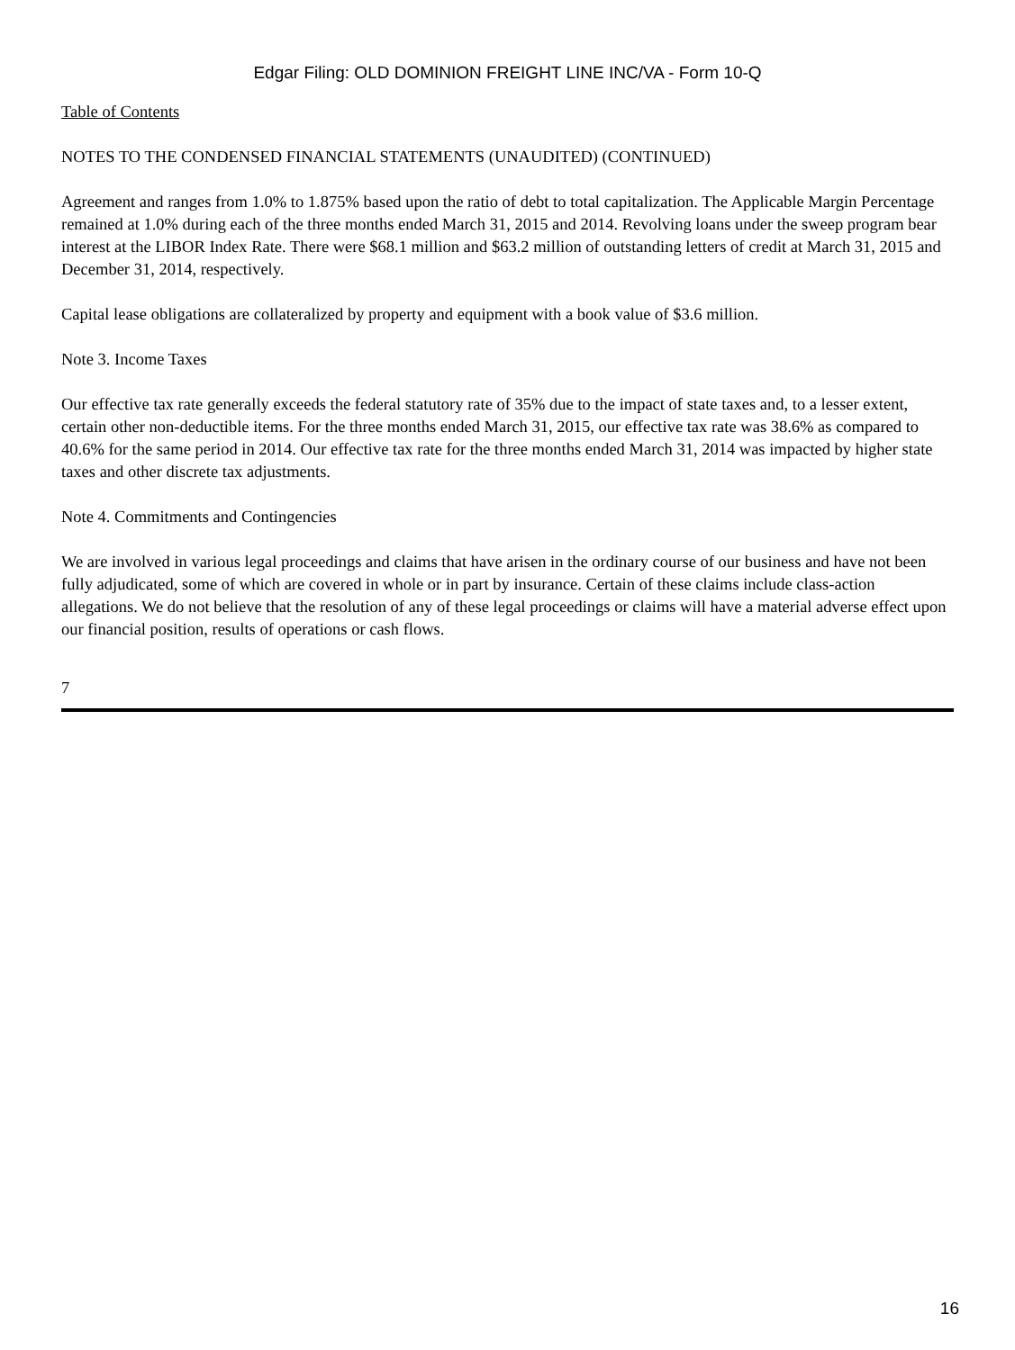Edgar Filing: OLD DOMINION FREIGHT LINE INC/VA - Form 10-Q
Table of Contents
NOTES TO THE CONDENSED FINANCIAL STATEMENTS (UNAUDITED) (CONTINUED)
Agreement and ranges from 1.0% to 1.875% based upon the ratio of debt to total capitalization. The Applicable Margin Percentage remained at 1.0% during each of the three months ended March 31, 2015 and 2014. Revolving loans under the sweep program bear interest at the LIBOR Index Rate. There were $68.1 million and $63.2 million of outstanding letters of credit at March 31, 2015 and December 31, 2014, respectively.
Capital lease obligations are collateralized by property and equipment with a book value of $3.6 million.
Note 3. Income Taxes
Our effective tax rate generally exceeds the federal statutory rate of 35% due to the impact of state taxes and, to a lesser extent, certain other non-deductible items. For the three months ended March 31, 2015, our effective tax rate was 38.6% as compared to 40.6% for the same period in 2014. Our effective tax rate for the three months ended March 31, 2014 was impacted by higher state taxes and other discrete tax adjustments.
Note 4. Commitments and Contingencies
We are involved in various legal proceedings and claims that have arisen in the ordinary course of our business and have not been fully adjudicated, some of which are covered in whole or in part by insurance. Certain of these claims include class-action allegations. We do not believe that the resolution of any of these legal proceedings or claims will have a material adverse effect upon our financial position, results of operations or cash flows.
7
16